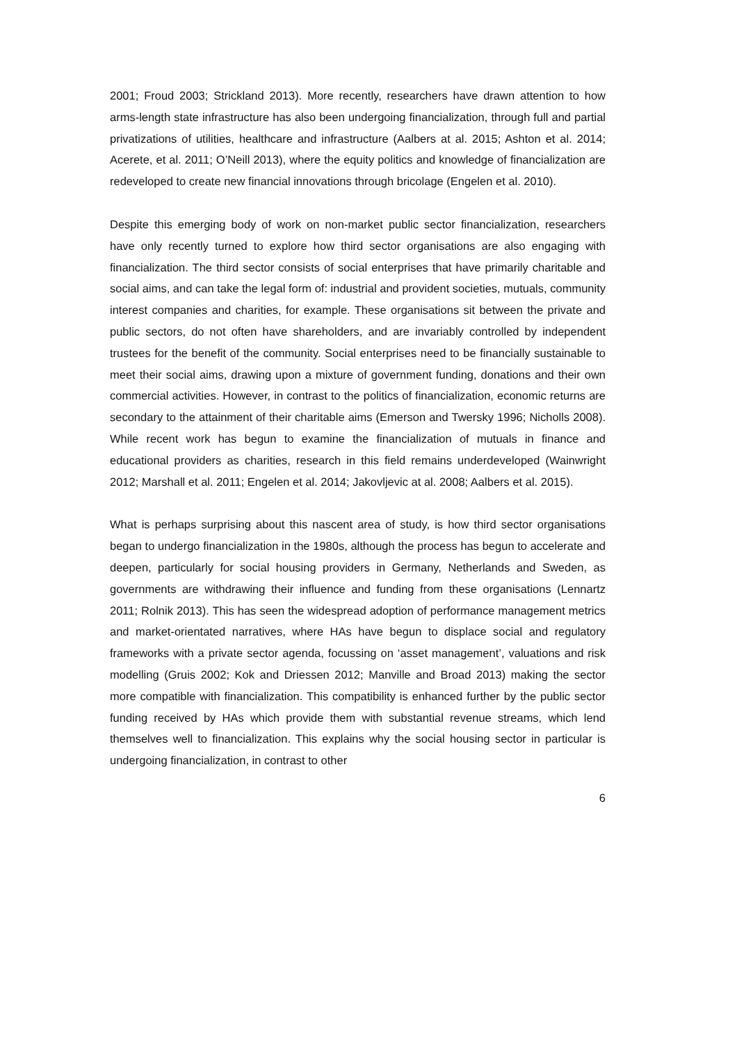2001; Froud 2003; Strickland 2013). More recently, researchers have drawn attention to how arms-length state infrastructure has also been undergoing financialization, through full and partial privatizations of utilities, healthcare and infrastructure (Aalbers at al. 2015; Ashton et al. 2014; Acerete, et al. 2011; O’Neill 2013), where the equity politics and knowledge of financialization are redeveloped to create new financial innovations through bricolage (Engelen et al. 2010).
Despite this emerging body of work on non-market public sector financialization, researchers have only recently turned to explore how third sector organisations are also engaging with financialization. The third sector consists of social enterprises that have primarily charitable and social aims, and can take the legal form of: industrial and provident societies, mutuals, community interest companies and charities, for example. These organisations sit between the private and public sectors, do not often have shareholders, and are invariably controlled by independent trustees for the benefit of the community. Social enterprises need to be financially sustainable to meet their social aims, drawing upon a mixture of government funding, donations and their own commercial activities. However, in contrast to the politics of financialization, economic returns are secondary to the attainment of their charitable aims (Emerson and Twersky 1996; Nicholls 2008). While recent work has begun to examine the financialization of mutuals in finance and educational providers as charities, research in this field remains underdeveloped (Wainwright 2012; Marshall et al. 2011; Engelen et al. 2014; Jakovljevic at al. 2008; Aalbers et al. 2015).
What is perhaps surprising about this nascent area of study, is how third sector organisations began to undergo financialization in the 1980s, although the process has begun to accelerate and deepen, particularly for social housing providers in Germany, Netherlands and Sweden, as governments are withdrawing their influence and funding from these organisations (Lennartz 2011; Rolnik 2013). This has seen the widespread adoption of performance management metrics and market-orientated narratives, where HAs have begun to displace social and regulatory frameworks with a private sector agenda, focussing on ‘asset management’, valuations and risk modelling (Gruis 2002; Kok and Driessen 2012; Manville and Broad 2013) making the sector more compatible with financialization. This compatibility is enhanced further by the public sector funding received by HAs which provide them with substantial revenue streams, which lend themselves well to financialization. This explains why the social housing sector in particular is undergoing financialization, in contrast to other
6